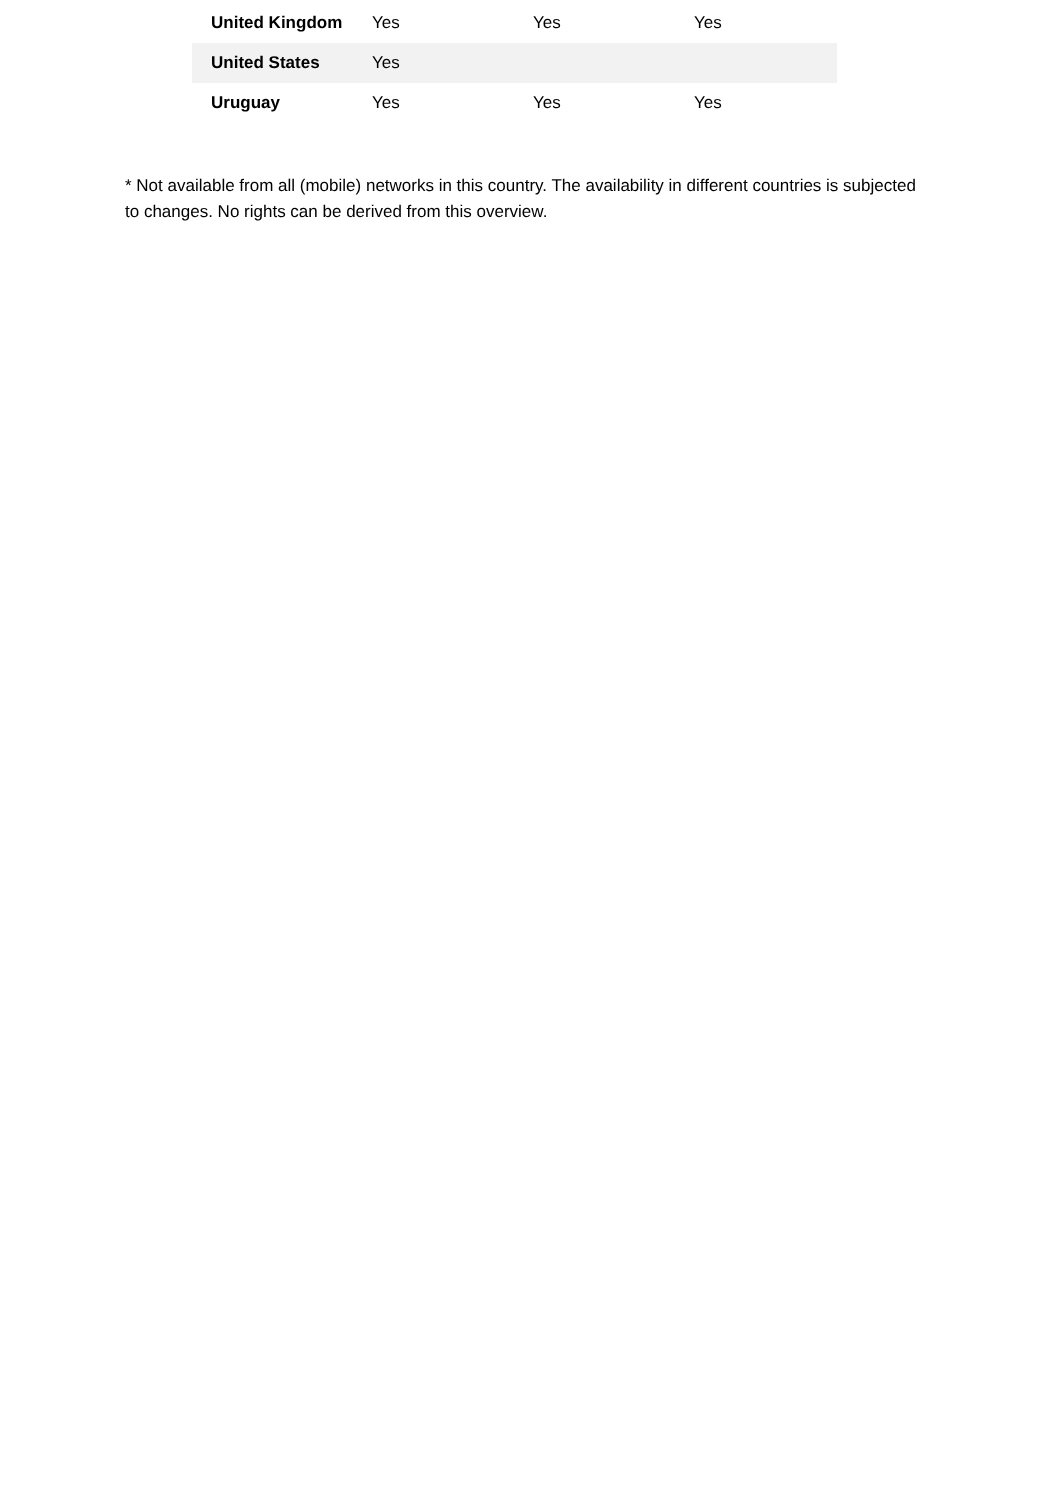| United Kingdom | Yes | Yes | Yes |
| United States | Yes | | |
| Uruguay | Yes | Yes | Yes |
* Not available from all (mobile) networks in this country. The availability in different countries is subjected to changes. No rights can be derived from this overview.